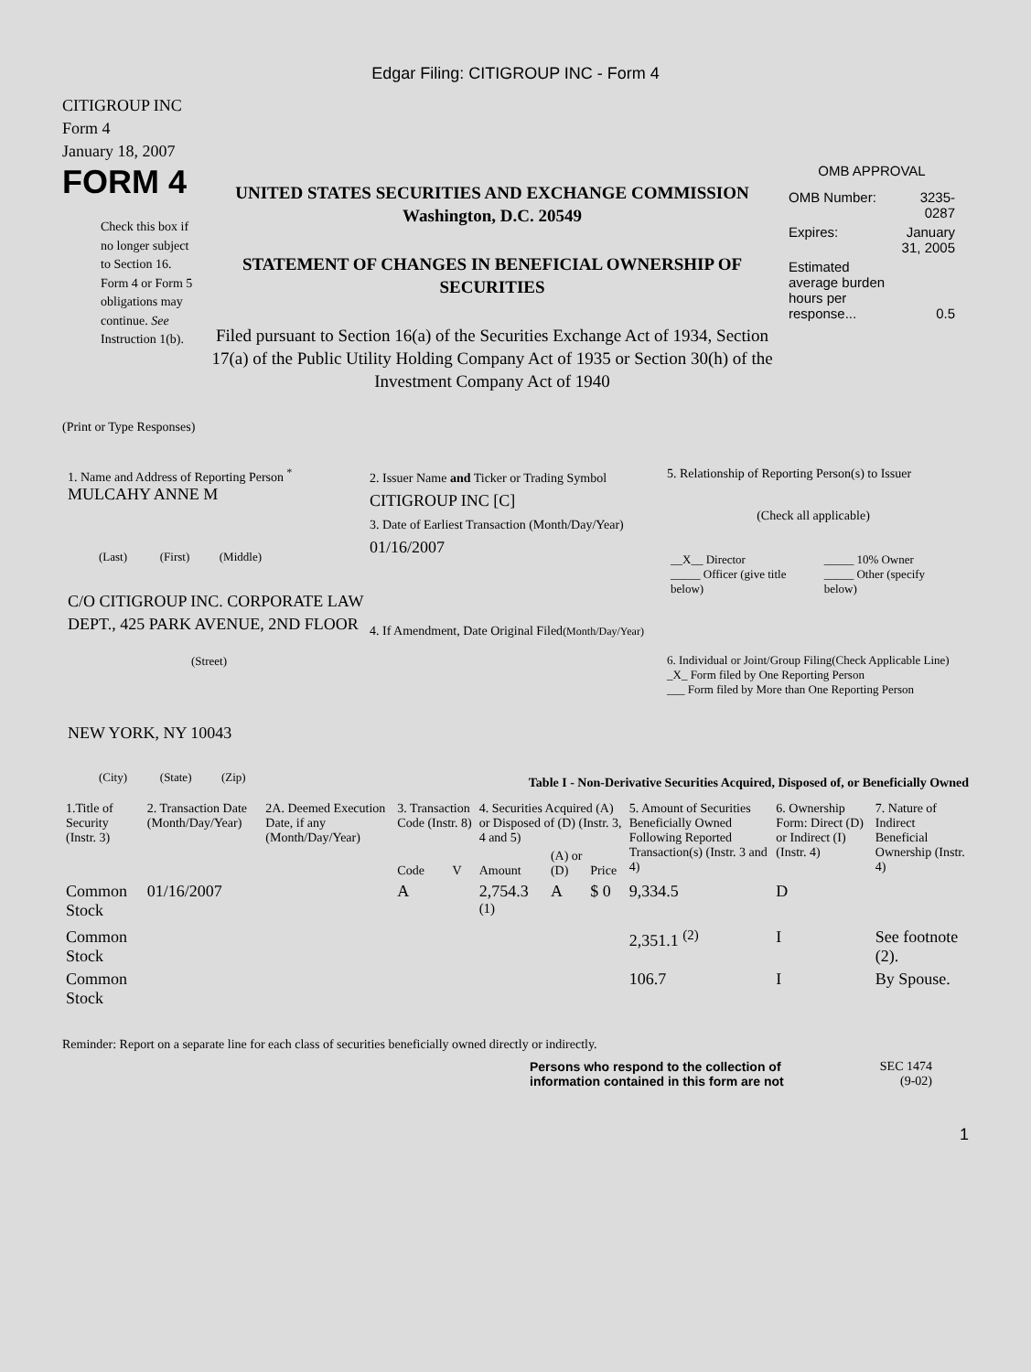Edgar Filing: CITIGROUP INC - Form 4
CITIGROUP INC
Form 4
January 18, 2007
FORM 4
Check this box if no longer subject to Section 16. Form 4 or Form 5 obligations may continue. See Instruction 1(b).
UNITED STATES SECURITIES AND EXCHANGE COMMISSION
Washington, D.C. 20549
STATEMENT OF CHANGES IN BENEFICIAL OWNERSHIP OF SECURITIES
Filed pursuant to Section 16(a) of the Securities Exchange Act of 1934, Section 17(a) of the Public Utility Holding Company Act of 1935 or Section 30(h) of the Investment Company Act of 1940
OMB APPROVAL
| OMB Number: | 3235-0287 |
| Expires: | January 31, 2005 |
| Estimated average burden hours per response... | 0.5 |
(Print or Type Responses)
1. Name and Address of Reporting Person <sup>*</sup>
MULCAHY ANNE M
(Last) (First) (Middle)
C/O CITIGROUP INC. CORPORATE LAW DEPT., 425 PARK AVENUE, 2ND FLOOR
(Street)
NEW YORK, NY 10043
(City) (State) (Zip)
2. Issuer Name and Ticker or Trading Symbol
CITIGROUP INC [C]
3. Date of Earliest Transaction (Month/Day/Year)
01/16/2007
4. If Amendment, Date Original Filed(Month/Day/Year)
5. Relationship of Reporting Person(s) to Issuer
(Check all applicable)
| __X__ Director _____ Officer (give title below) | _____ 10% Owner _____ Other (specify below) |
6. Individual or Joint/Group Filing(Check Applicable Line)
_X_ Form filed by One Reporting Person
___ Form filed by More than One Reporting Person
Table I - Non-Derivative Securities Acquired, Disposed of, or Beneficially Owned
| 1.Title of Security (Instr. 3) | 2. Transaction Date (Month/Day/Year) | 2A. Deemed Execution Date, if any (Month/Day/Year) | 3. Transaction Code (Instr. 8) | | 4. Securities Acquired (A) or Disposed of (D) (Instr. 3, 4 and 5) | | | 5. Amount of Securities Beneficially Owned Following Reported Transaction(s) (Instr. 3 and 4) | 6. Ownership Form: Direct (D) or Indirect (I) (Instr. 4) | 7. Nature of Indirect Beneficial Ownership (Instr. 4) |
| --- | --- | --- | --- | --- | --- | --- | --- | --- | --- | --- |
| | | | Code | V | Amount | (A) or (D) | Price | | | |
| Common Stock | 01/16/2007 | | A | | 2,754.3 <sup>(1)</sup> | A | $ 0 | 9,334.5 | D | |
| Common Stock | | | | | | | | 2,351.1 <sup>(2)</sup> | I | See footnote (2). |
| Common Stock | | | | | | | | 106.7 | I | By Spouse. |
Reminder: Report on a separate line for each class of securities beneficially owned directly or indirectly.
Persons who respond to the collection of information contained in this form are not
SEC 1474
(9-02)
1